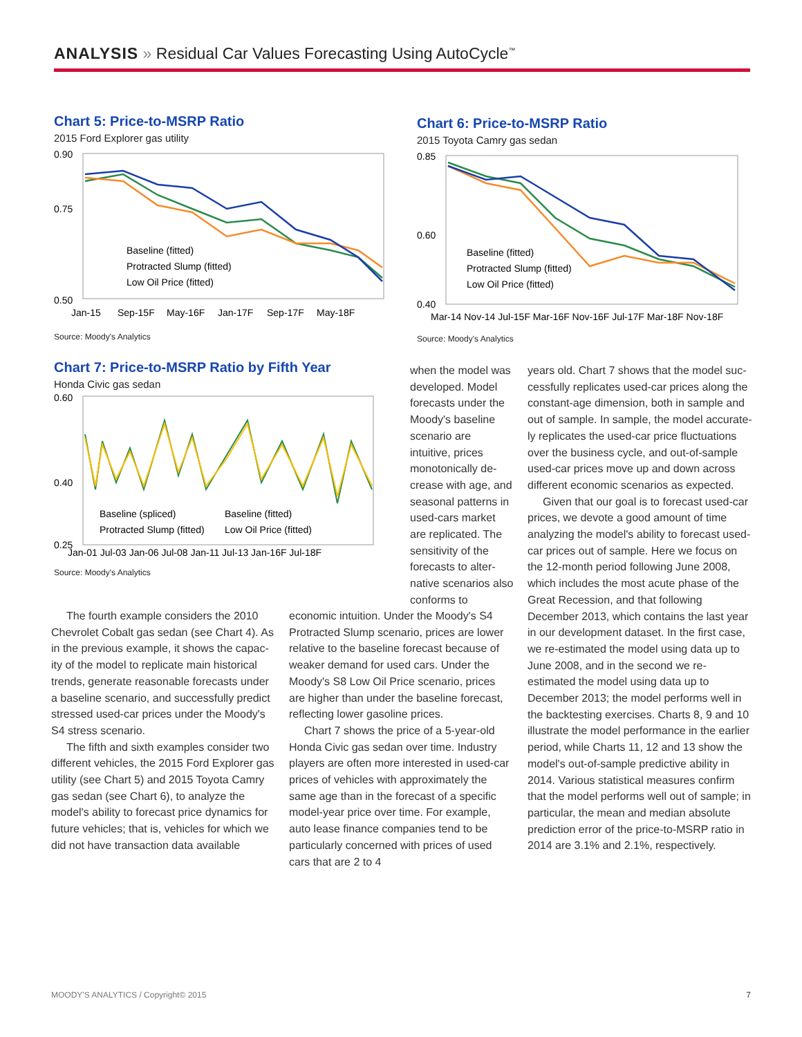ANALYSIS » Residual Car Values Forecasting Using AutoCycle<sup>™</sup>
Chart 5: Price-to-MSRP Ratio
2015 Ford Explorer gas utility
0.90
0.75
0.50
Baseline (fitted)
Protracted Slump (fitted)
Low Oil Price (fitted)
Jan-15
Sep-15F
May-16F
Jan-17F
Sep-17F
May-18F
Source: Moody's Analytics
Chart 6: Price-to-MSRP Ratio
2015 Toyota Camry gas sedan
0.85
0.60
0.40
Baseline (fitted)
Protracted Slump (fitted)
Low Oil Price (fitted)
Mar-14 Nov-14 Jul-15F Mar-16F Nov-16F Jul-17F Mar-18F Nov-18F
Source: Moody's Analytics
Chart 7: Price-to-MSRP Ratio by Fifth Year
Honda Civic gas sedan
0.60
0.40
0.25
Baseline (spliced)
Baseline (fitted)
Protracted Slump (fitted)
Low Oil Price (fitted)
Jan-01 Jul-03 Jan-06 Jul-08 Jan-11 Jul-13 Jan-16F Jul-18F
Source: Moody's Analytics
when the model was developed. Model forecasts under the Moody's baseline scenario are intuitive, prices monotonically de­crease with age, and seasonal patterns in used-cars market are replicated. The sensitivity of the forecasts to alter­native scenarios also conforms to
The fourth example considers the 2010 Chevrolet Cobalt gas sedan (see Chart 4). As in the previous example, it shows the capac­ity of the model to replicate main historical trends, generate reasonable forecasts under a baseline scenario, and successfully predict stressed used-car prices under the Moody's S4 stress scenario.
The fifth and sixth examples consider two different vehicles, the 2015 Ford Explorer gas utility (see Chart 5) and 2015 Toyota Camry gas sedan (see Chart 6), to analyze the model's ability to forecast price dynamics for future vehicles; that is, vehicles for which we did not have transaction data available
economic intuition. Under the Moody's S4 Protracted Slump scenario, prices are lower relative to the baseline forecast because of weaker demand for used cars. Under the Moody's S8 Low Oil Price scenario, prices are higher than under the baseline forecast, reflecting lower gasoline prices.
Chart 7 shows the price of a 5-year-old Honda Civic gas sedan over time. Industry players are often more interested in used-car prices of vehicles with approximately the same age than in the forecast of a specific model-year price over time. For example, auto lease finance companies tend to be particularly con­cerned with prices of used cars that are 2 to 4
years old. Chart 7 shows that the model suc­cessfully replicates used-car prices along the constant-age dimension, both in sample and out of sample. In sample, the model accurate­ly replicates the used-car price fluctuations over the business cycle, and out-of-sample used-car prices move up and down across dif­ferent economic scenarios as expected.
Given that our goal is to forecast used-car prices, we devote a good amount of time analyzing the model's ability to fore­cast used-car prices out of sample. Here we focus on the 12-month period following June 2008, which includes the most acute phase of the Great Recession, and that fol­lowing December 2013, which contains the last year in our development dataset. In the first case, we re-estimated the model using data up to June 2008, and in the second we re-estimated the model using data up to December 2013; the model performs well in the backtesting exercises. Charts 8, 9 and 10 illustrate the model performance in the ear­lier period, while Charts 11, 12 and 13 show the model's out-of-sample predictive ability in 2014. Various statistical measures confirm that the model performs well out of sample; in particular, the mean and median absolute prediction error of the price-to-MSRP ratio in 2014 are 3.1% and 2.1%, respectively.
MOODY'S ANALYTICS / Copyright© 2015 7